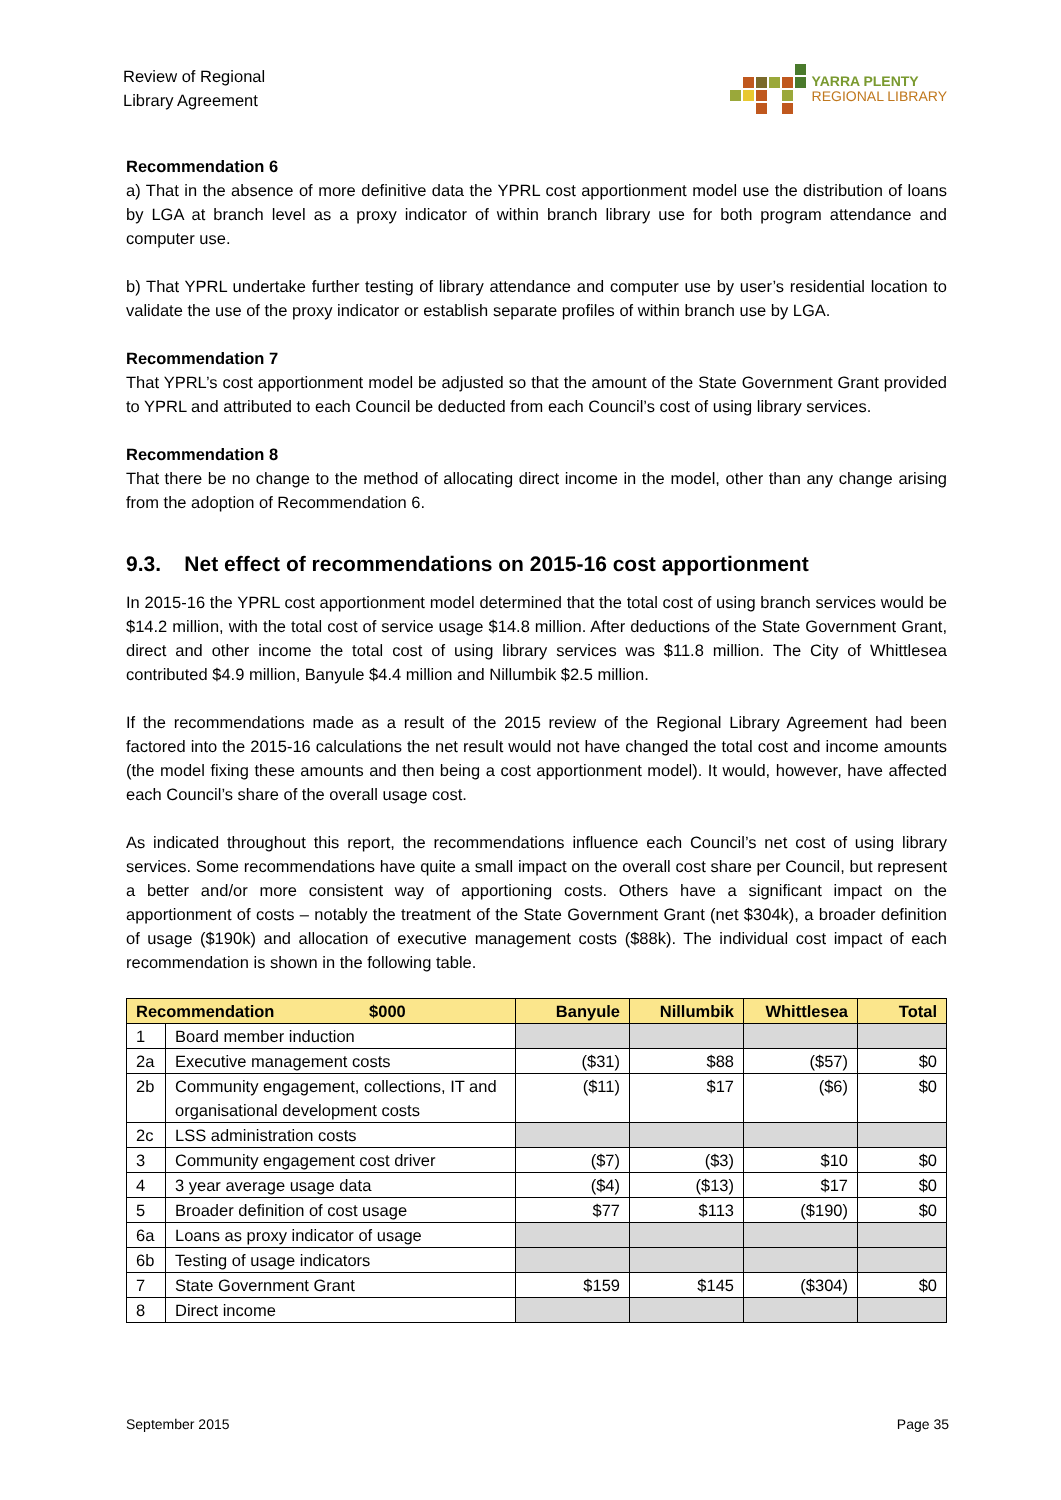Review of Regional
Library Agreement
YARRA PLENTY
REGIONAL LIBRARY
Recommendation 6
a) That in the absence of more definitive data the YPRL cost apportionment model use the distribution of loans by LGA at branch level as a proxy indicator of within branch library use for both program attendance and computer use.
b) That YPRL undertake further testing of library attendance and computer use by user’s residential location to validate the use of the proxy indicator or establish separate profiles of within branch use by LGA.
Recommendation 7
That YPRL’s cost apportionment model be adjusted so that the amount of the State Government Grant provided to YPRL and attributed to each Council be deducted from each Council’s cost of using library services.
Recommendation 8
That there be no change to the method of allocating direct income in the model, other than any change arising from the adoption of Recommendation 6.
9.3. Net effect of recommendations on 2015-16 cost apportionment
In 2015-16 the YPRL cost apportionment model determined that the total cost of using branch services would be $14.2 million, with the total cost of service usage $14.8 million. After deductions of the State Government Grant, direct and other income the total cost of using library services was $11.8 million. The City of Whittlesea contributed $4.9 million, Banyule $4.4 million and Nillumbik $2.5 million.
If the recommendations made as a result of the 2015 review of the Regional Library Agreement had been factored into the 2015-16 calculations the net result would not have changed the total cost and income amounts (the model fixing these amounts and then being a cost apportionment model). It would, however, have affected each Council’s share of the overall usage cost.
As indicated throughout this report, the recommendations influence each Council’s net cost of using library services. Some recommendations have quite a small impact on the overall cost share per Council, but represent a better and/or more consistent way of apportioning costs. Others have a significant impact on the apportionment of costs – notably the treatment of the State Government Grant (net $304k), a broader definition of usage ($190k) and allocation of executive management costs ($88k). The individual cost impact of each recommendation is shown in the following table.
| Recommendation $000 | | Banyule | Nillumbik | Whittlesea | Total |
| --- | --- | --- | --- | --- | --- |
| 1 | Board member induction | | | | |
| 2a | Executive management costs | ($31) | $88 | ($57) | $0 |
| 2b | Community engagement, collections, IT and organisational development costs | ($11) | $17 | ($6) | $0 |
| 2c | LSS administration costs | | | | |
| 3 | Community engagement cost driver | ($7) | ($3) | $10 | $0 |
| 4 | 3 year average usage data | ($4) | ($13) | $17 | $0 |
| 5 | Broader definition of cost usage | $77 | $113 | ($190) | $0 |
| 6a | Loans as proxy indicator of usage | | | | |
| 6b | Testing of usage indicators | | | | |
| 7 | State Government Grant | $159 | $145 | ($304) | $0 |
| 8 | Direct income | | | | |
September 2015 Page 35